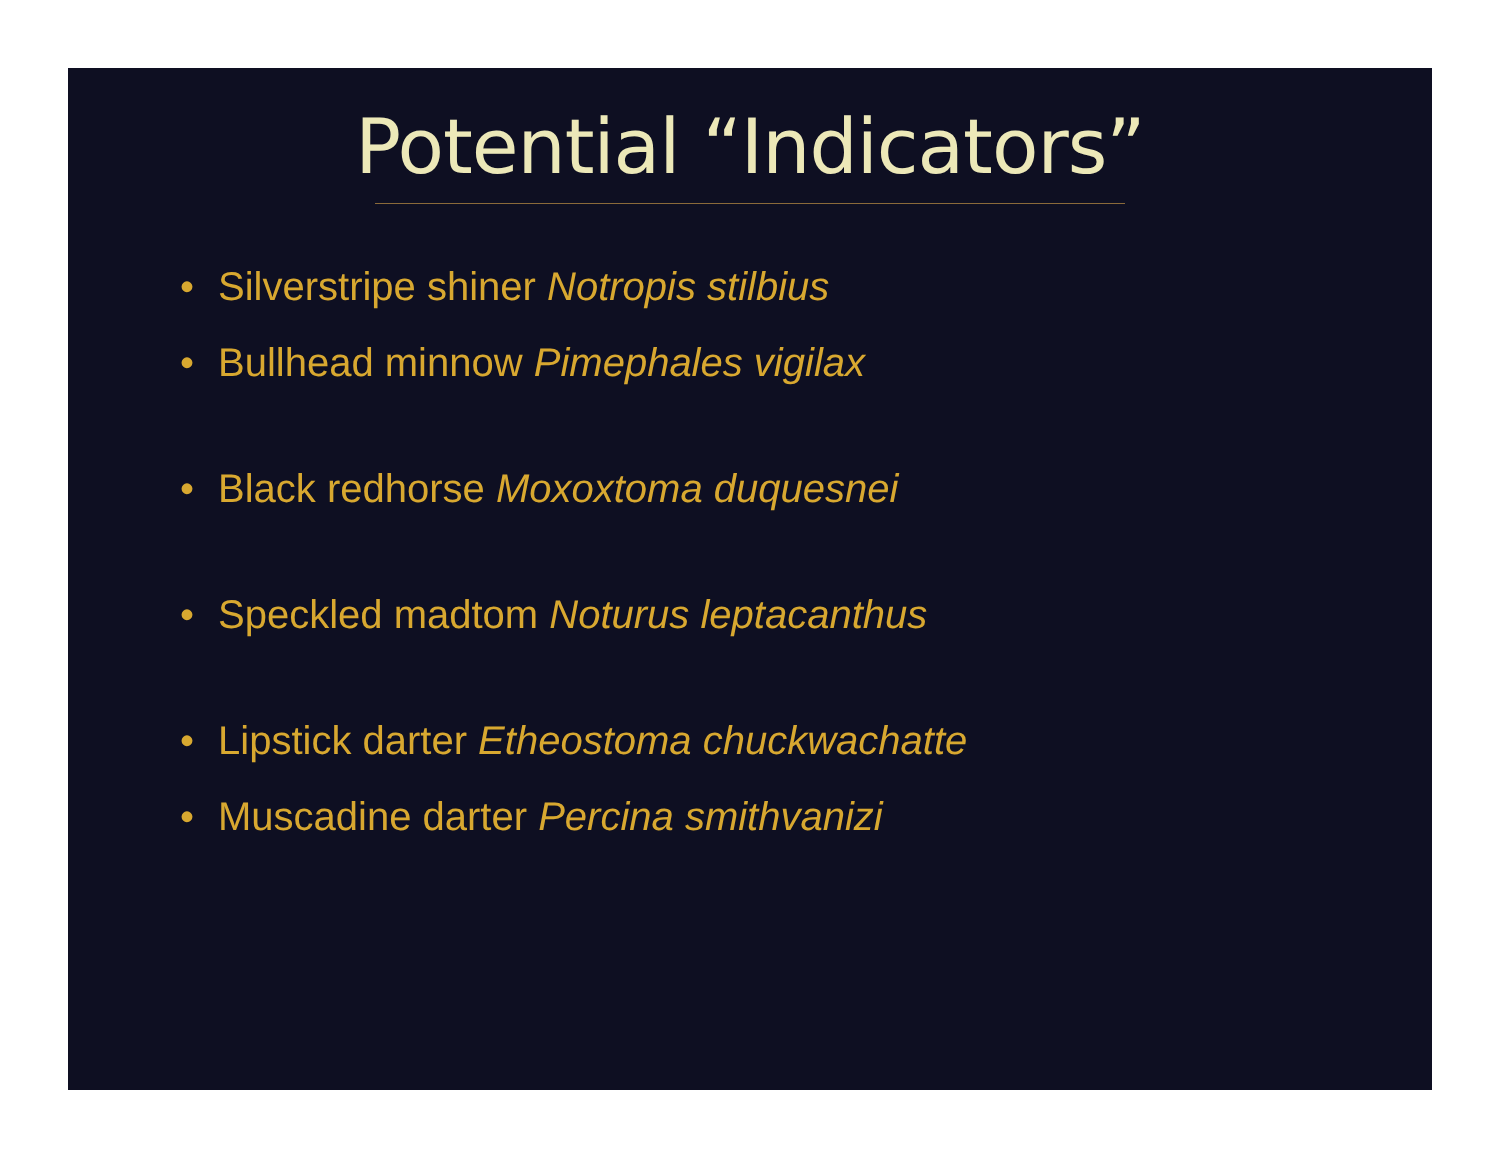Potential “Indicators”
• Silverstripe shiner Notropis stilbius
• Bullhead minnow Pimephales vigilax
• Black redhorse Moxoxtoma duquesnei
• Speckled madtom Noturus leptacanthus
• Lipstick darter Etheostoma chuckwachatte
• Muscadine darter Percina smithvanizi